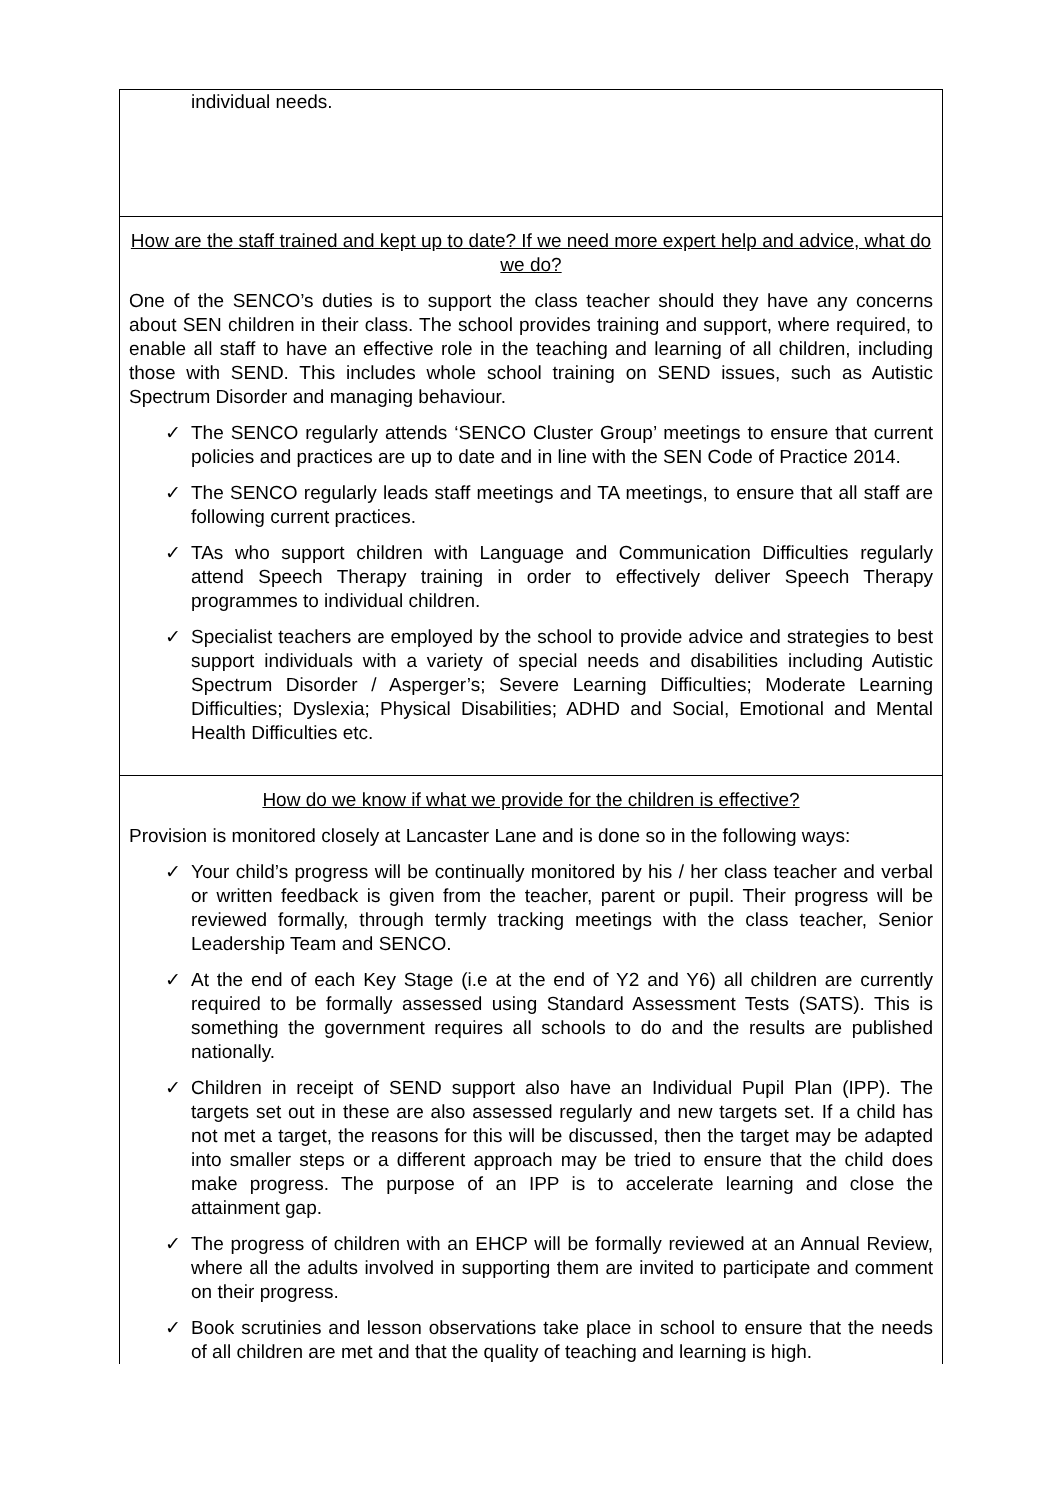individual needs.
How are the staff trained and kept up to date? If we need more expert help and advice, what do we do?
One of the SENCO’s duties is to support the class teacher should they have any concerns about SEN children in their class. The school provides training and support, where required, to enable all staff to have an effective role in the teaching and learning of all children, including those with SEND. This includes whole school training on SEND issues, such as Autistic Spectrum Disorder and managing behaviour.
✓ The SENCO regularly attends ‘SENCO Cluster Group’ meetings to ensure that current policies and practices are up to date and in line with the SEN Code of Practice 2014.
✓ The SENCO regularly leads staff meetings and TA meetings, to ensure that all staff are following current practices.
✓ TAs who support children with Language and Communication Difficulties regularly attend Speech Therapy training in order to effectively deliver Speech Therapy programmes to individual children.
✓ Specialist teachers are employed by the school to provide advice and strategies to best support individuals with a variety of special needs and disabilities including Autistic Spectrum Disorder / Asperger’s; Severe Learning Difficulties; Moderate Learning Difficulties; Dyslexia; Physical Disabilities; ADHD and Social, Emotional and Mental Health Difficulties etc.
How do we know if what we provide for the children is effective?
Provision is monitored closely at Lancaster Lane and is done so in the following ways:
✓ Your child’s progress will be continually monitored by his / her class teacher and verbal or written feedback is given from the teacher, parent or pupil. Their progress will be reviewed formally, through termly tracking meetings with the class teacher, Senior Leadership Team and SENCO.
✓ At the end of each Key Stage (i.e at the end of Y2 and Y6) all children are currently required to be formally assessed using Standard Assessment Tests (SATS). This is something the government requires all schools to do and the results are published nationally.
✓ Children in receipt of SEND support also have an Individual Pupil Plan (IPP). The targets set out in these are also assessed regularly and new targets set. If a child has not met a target, the reasons for this will be discussed, then the target may be adapted into smaller steps or a different approach may be tried to ensure that the child does make progress. The purpose of an IPP is to accelerate learning and close the attainment gap.
✓ The progress of children with an EHCP will be formally reviewed at an Annual Review, where all the adults involved in supporting them are invited to participate and comment on their progress.
✓ Book scrutinies and lesson observations take place in school to ensure that the needs of all children are met and that the quality of teaching and learning is high.